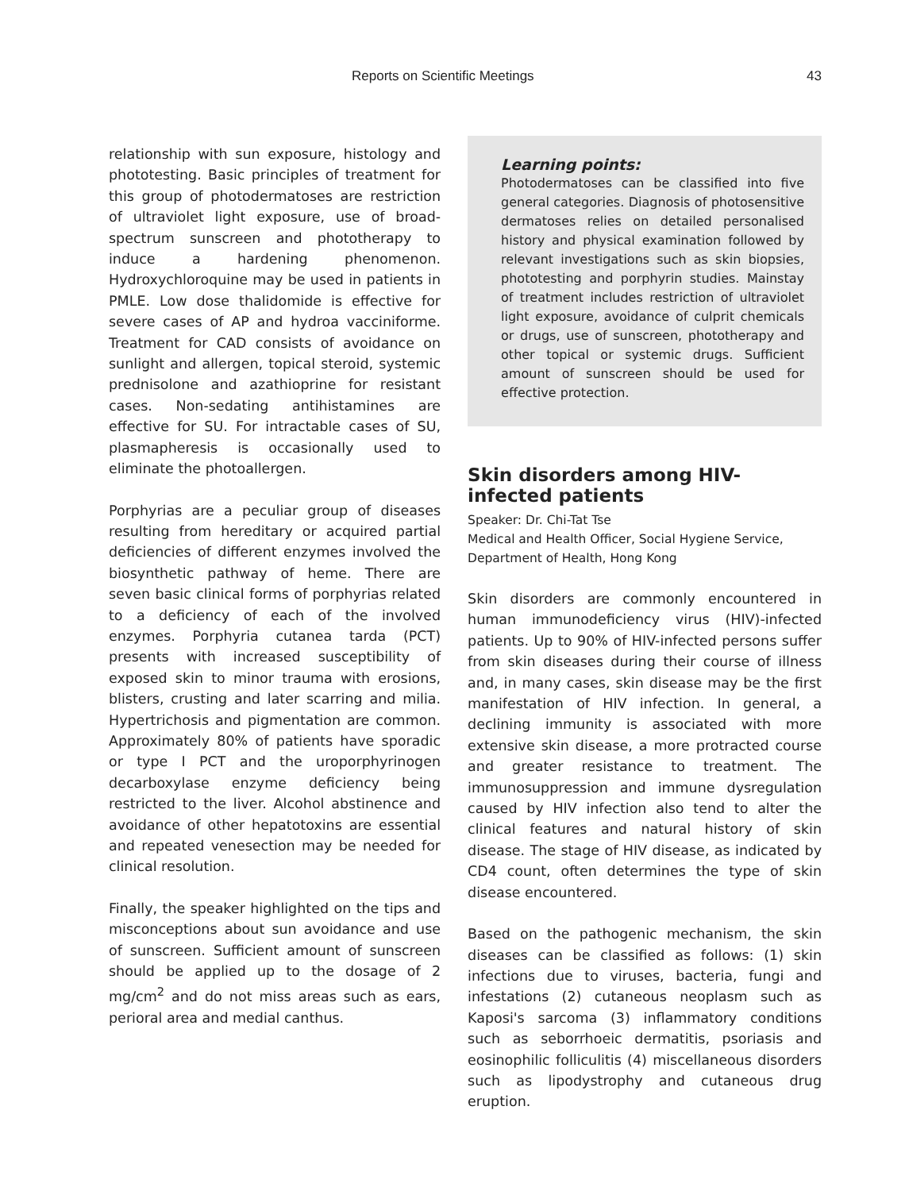Reports on Scientific Meetings 43
relationship with sun exposure, histology and phototesting. Basic principles of treatment for this group of photodermatoses are restriction of ultraviolet light exposure, use of broad-spectrum sunscreen and phototherapy to induce a hardening phenomenon. Hydroxychloroquine may be used in patients in PMLE. Low dose thalidomide is effective for severe cases of AP and hydroa vacciniforme. Treatment for CAD consists of avoidance on sunlight and allergen, topical steroid, systemic prednisolone and azathioprine for resistant cases. Non-sedating antihistamines are effective for SU. For intractable cases of SU, plasmapheresis is occasionally used to eliminate the photoallergen.
Porphyrias are a peculiar group of diseases resulting from hereditary or acquired partial deficiencies of different enzymes involved the biosynthetic pathway of heme. There are seven basic clinical forms of porphyrias related to a deficiency of each of the involved enzymes. Porphyria cutanea tarda (PCT) presents with increased susceptibility of exposed skin to minor trauma with erosions, blisters, crusting and later scarring and milia. Hypertrichosis and pigmentation are common. Approximately 80% of patients have sporadic or type I PCT and the uroporphyrinogen decarboxylase enzyme deficiency being restricted to the liver. Alcohol abstinence and avoidance of other hepatotoxins are essential and repeated venesection may be needed for clinical resolution.
Finally, the speaker highlighted on the tips and misconceptions about sun avoidance and use of sunscreen. Sufficient amount of sunscreen should be applied up to the dosage of 2 mg/cm<sup>2</sup> and do not miss areas such as ears, perioral area and medial canthus.
Learning points:
Photodermatoses can be classified into five general categories. Diagnosis of photosensitive dermatoses relies on detailed personalised history and physical examination followed by relevant investigations such as skin biopsies, phototesting and porphyrin studies. Mainstay of treatment includes restriction of ultraviolet light exposure, avoidance of culprit chemicals or drugs, use of sunscreen, phototherapy and other topical or systemic drugs. Sufficient amount of sunscreen should be used for effective protection.
Skin disorders among HIV-infected patients
Speaker: Dr. Chi-Tat Tse
Medical and Health Officer, Social Hygiene Service, Department of Health, Hong Kong
Skin disorders are commonly encountered in human immunodeficiency virus (HIV)-infected patients. Up to 90% of HIV-infected persons suffer from skin diseases during their course of illness and, in many cases, skin disease may be the first manifestation of HIV infection. In general, a declining immunity is associated with more extensive skin disease, a more protracted course and greater resistance to treatment. The immunosuppression and immune dysregulation caused by HIV infection also tend to alter the clinical features and natural history of skin disease. The stage of HIV disease, as indicated by CD4 count, often determines the type of skin disease encountered.
Based on the pathogenic mechanism, the skin diseases can be classified as follows: (1) skin infections due to viruses, bacteria, fungi and infestations (2) cutaneous neoplasm such as Kaposi's sarcoma (3) inflammatory conditions such as seborrhoeic dermatitis, psoriasis and eosinophilic folliculitis (4) miscellaneous disorders such as lipodystrophy and cutaneous drug eruption.